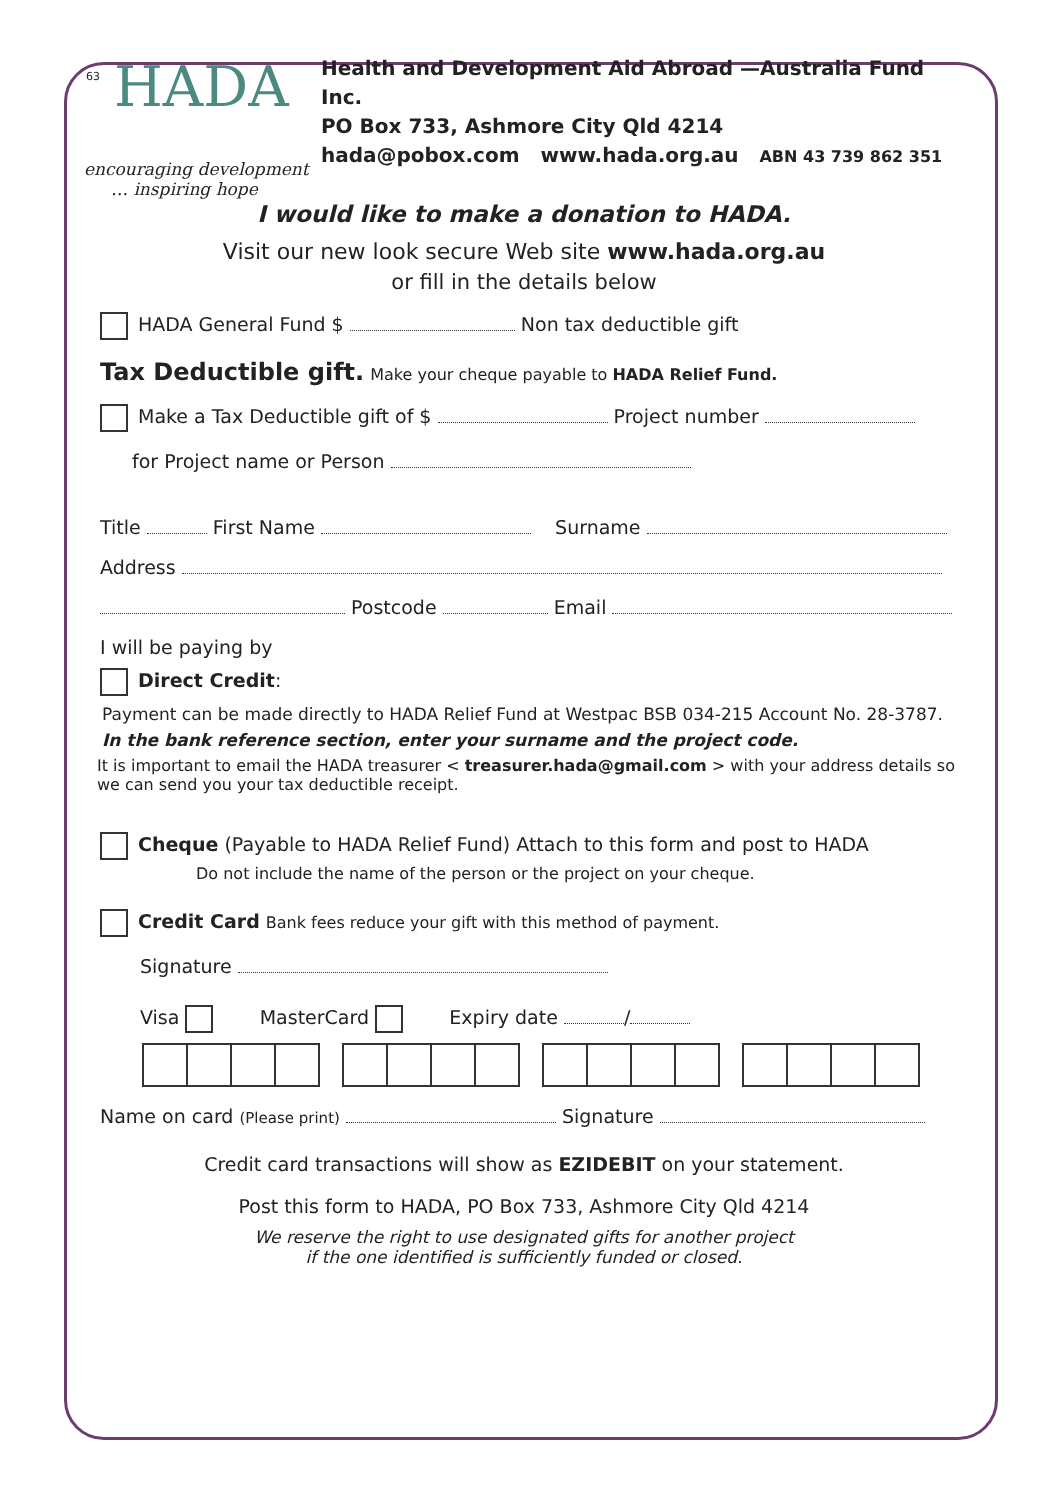63
HADA
encouraging development
… inspiring hope
Health and Development Aid Abroad —Australia Fund Inc.
PO Box 733, Ashmore City Qld 4214
hada@pobox.com www.hada.org.au ABN 43 739 862 351
I would like to make a donation to HADA.
Visit our new look secure Web site www.hada.org.au
or fill in the details below
HADA General Fund $ Non tax deductible gift
Tax Deductible gift. Make your cheque payable to HADA Relief Fund.
Make a Tax Deductible gift of $ Project number
for Project name or Person
Title First Name Surname
Address
Postcode Email
I will be paying by
Direct Credit:
Payment can be made directly to HADA Relief Fund at Westpac BSB 034-215 Account No. 28-3787.
In the bank reference section, enter your surname and the project code.
It is important to email the HADA treasurer < treasurer.hada@gmail.com > with your address details so we can send you your tax deductible receipt.
Cheque (Payable to HADA Relief Fund) Attach to this form and post to HADA
Do not include the name of the person or the project on your cheque.
Credit Card Bank fees reduce your gift with this method of payment.
Signature
Visa MasterCard Expiry date /
Name on card (Please print) Signature
Credit card transactions will show as EZIDEBIT on your statement.
Post this form to HADA, PO Box 733, Ashmore City Qld 4214
We reserve the right to use designated gifts for another project
if the one identified is sufficiently funded or closed.